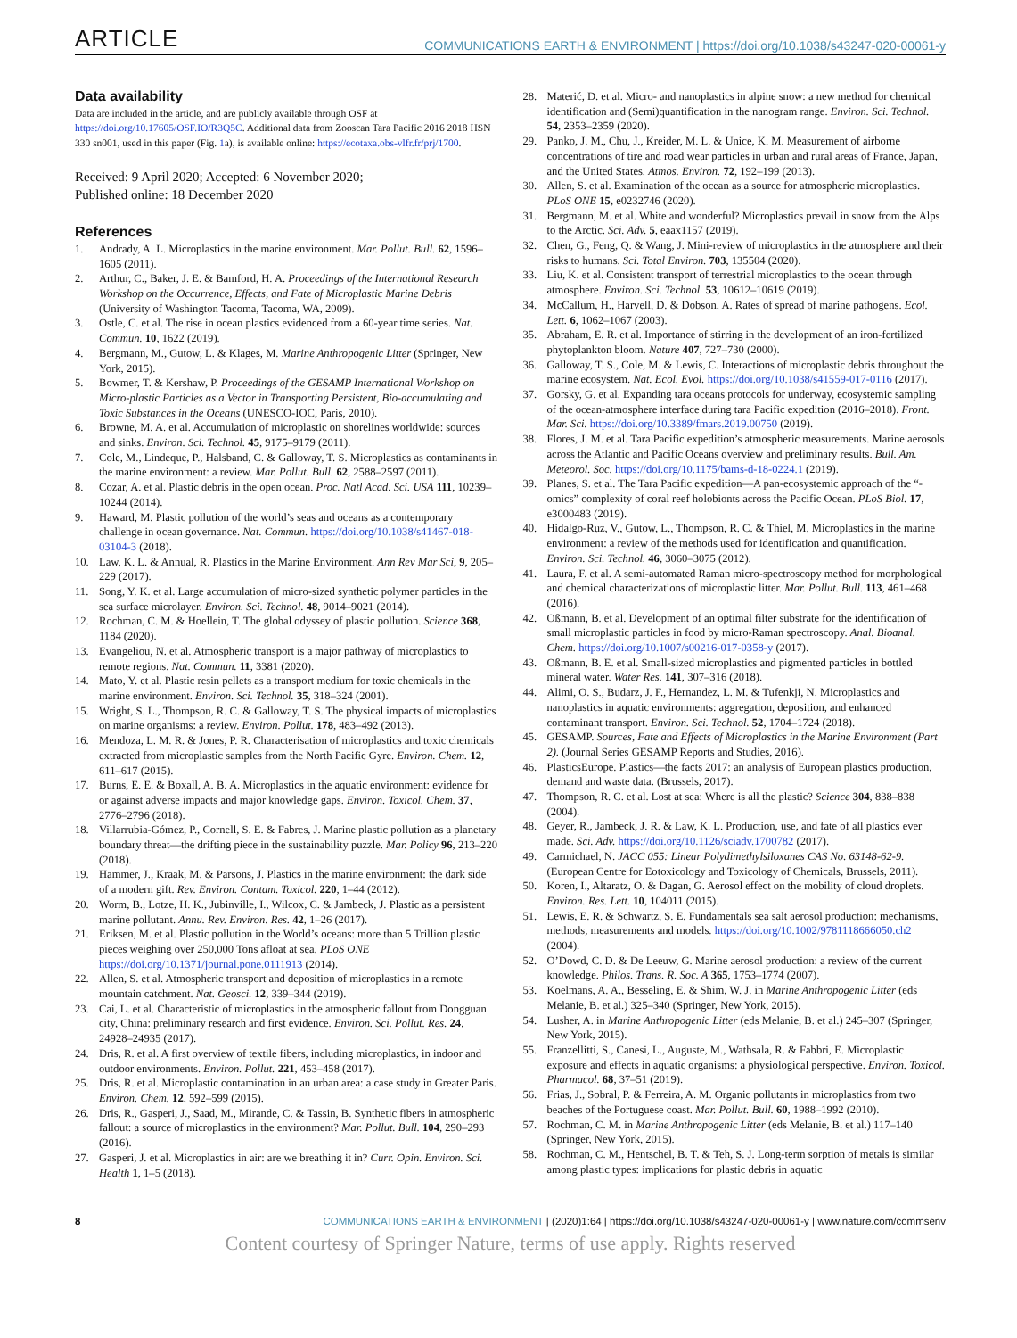ARTICLE COMMUNICATIONS EARTH & ENVIRONMENT | https://doi.org/10.1038/s43247-020-00061-y
Data availability
Data are included in the article, and are publicly available through OSF at https://doi.org/10.17605/OSF.IO/R3Q5C. Additional data from Zooscan Tara Pacific 2016 2018 HSN 330 sn001, used in this paper (Fig. 1a), is available online: https://ecotaxa.obs-vlfr.fr/prj/1700.
Received: 9 April 2020; Accepted: 6 November 2020;
Published online: 18 December 2020
References
1. Andrady, A. L. Microplastics in the marine environment. Mar. Pollut. Bull. 62, 1596–1605 (2011).
2. Arthur, C., Baker, J. E. & Bamford, H. A. Proceedings of the International Research Workshop on the Occurrence, Effects, and Fate of Microplastic Marine Debris (University of Washington Tacoma, Tacoma, WA, 2009).
3. Ostle, C. et al. The rise in ocean plastics evidenced from a 60-year time series. Nat. Commun. 10, 1622 (2019).
4. Bergmann, M., Gutow, L. & Klages, M. Marine Anthropogenic Litter (Springer, New York, 2015).
5. Bowmer, T. & Kershaw, P. Proceedings of the GESAMP International Workshop on Micro-plastic Particles as a Vector in Transporting Persistent, Bio-accumulating and Toxic Substances in the Oceans (UNESCO-IOC, Paris, 2010).
6. Browne, M. A. et al. Accumulation of microplastic on shorelines worldwide: sources and sinks. Environ. Sci. Technol. 45, 9175–9179 (2011).
7. Cole, M., Lindeque, P., Halsband, C. & Galloway, T. S. Microplastics as contaminants in the marine environment: a review. Mar. Pollut. Bull. 62, 2588–2597 (2011).
8. Cozar, A. et al. Plastic debris in the open ocean. Proc. Natl Acad. Sci. USA 111, 10239–10244 (2014).
9. Haward, M. Plastic pollution of the world’s seas and oceans as a contemporary challenge in ocean governance. Nat. Commun. https://doi.org/10.1038/s41467-018-03104-3 (2018).
10. Law, K. L. & Annual, R. Plastics in the Marine Environment. Ann Rev Mar Sci, 9, 205–229 (2017).
11. Song, Y. K. et al. Large accumulation of micro-sized synthetic polymer particles in the sea surface microlayer. Environ. Sci. Technol. 48, 9014–9021 (2014).
12. Rochman, C. M. & Hoellein, T. The global odyssey of plastic pollution. Science 368, 1184 (2020).
13. Evangeliou, N. et al. Atmospheric transport is a major pathway of microplastics to remote regions. Nat. Commun. 11, 3381 (2020).
14. Mato, Y. et al. Plastic resin pellets as a transport medium for toxic chemicals in the marine environment. Environ. Sci. Technol. 35, 318–324 (2001).
15. Wright, S. L., Thompson, R. C. & Galloway, T. S. The physical impacts of microplastics on marine organisms: a review. Environ. Pollut. 178, 483–492 (2013).
16. Mendoza, L. M. R. & Jones, P. R. Characterisation of microplastics and toxic chemicals extracted from microplastic samples from the North Pacific Gyre. Environ. Chem. 12, 611–617 (2015).
17. Burns, E. E. & Boxall, A. B. A. Microplastics in the aquatic environment: evidence for or against adverse impacts and major knowledge gaps. Environ. Toxicol. Chem. 37, 2776–2796 (2018).
18. Villarrubia-Gómez, P., Cornell, S. E. & Fabres, J. Marine plastic pollution as a planetary boundary threat—the drifting piece in the sustainability puzzle. Mar. Policy 96, 213–220 (2018).
19. Hammer, J., Kraak, M. & Parsons, J. Plastics in the marine environment: the dark side of a modern gift. Rev. Environ. Contam. Toxicol. 220, 1–44 (2012).
20. Worm, B., Lotze, H. K., Jubinville, I., Wilcox, C. & Jambeck, J. Plastic as a persistent marine pollutant. Annu. Rev. Environ. Res. 42, 1–26 (2017).
21. Eriksen, M. et al. Plastic pollution in the World’s oceans: more than 5 Trillion plastic pieces weighing over 250,000 Tons afloat at sea. PLoS ONE https://doi.org/10.1371/journal.pone.0111913 (2014).
22. Allen, S. et al. Atmospheric transport and deposition of microplastics in a remote mountain catchment. Nat. Geosci. 12, 339–344 (2019).
23. Cai, L. et al. Characteristic of microplastics in the atmospheric fallout from Dongguan city, China: preliminary research and first evidence. Environ. Sci. Pollut. Res. 24, 24928–24935 (2017).
24. Dris, R. et al. A first overview of textile fibers, including microplastics, in indoor and outdoor environments. Environ. Pollut. 221, 453–458 (2017).
25. Dris, R. et al. Microplastic contamination in an urban area: a case study in Greater Paris. Environ. Chem. 12, 592–599 (2015).
26. Dris, R., Gasperi, J., Saad, M., Mirande, C. & Tassin, B. Synthetic fibers in atmospheric fallout: a source of microplastics in the environment? Mar. Pollut. Bull. 104, 290–293 (2016).
27. Gasperi, J. et al. Microplastics in air: are we breathing it in? Curr. Opin. Environ. Sci. Health 1, 1–5 (2018).
28. Materić, D. et al. Micro- and nanoplastics in alpine snow: a new method for chemical identification and (Semi)quantification in the nanogram range. Environ. Sci. Technol. 54, 2353–2359 (2020).
29. Panko, J. M., Chu, J., Kreider, M. L. & Unice, K. M. Measurement of airborne concentrations of tire and road wear particles in urban and rural areas of France, Japan, and the United States. Atmos. Environ. 72, 192–199 (2013).
30. Allen, S. et al. Examination of the ocean as a source for atmospheric microplastics. PLoS ONE 15, e0232746 (2020).
31. Bergmann, M. et al. White and wonderful? Microplastics prevail in snow from the Alps to the Arctic. Sci. Adv. 5, eaax1157 (2019).
32. Chen, G., Feng, Q. & Wang, J. Mini-review of microplastics in the atmosphere and their risks to humans. Sci. Total Environ. 703, 135504 (2020).
33. Liu, K. et al. Consistent transport of terrestrial microplastics to the ocean through atmosphere. Environ. Sci. Technol. 53, 10612–10619 (2019).
34. McCallum, H., Harvell, D. & Dobson, A. Rates of spread of marine pathogens. Ecol. Lett. 6, 1062–1067 (2003).
35. Abraham, E. R. et al. Importance of stirring in the development of an iron-fertilized phytoplankton bloom. Nature 407, 727–730 (2000).
36. Galloway, T. S., Cole, M. & Lewis, C. Interactions of microplastic debris throughout the marine ecosystem. Nat. Ecol. Evol. https://doi.org/10.1038/s41559-017-0116 (2017).
37. Gorsky, G. et al. Expanding tara oceans protocols for underway, ecosystemic sampling of the ocean-atmosphere interface during tara Pacific expedition (2016–2018). Front. Mar. Sci. https://doi.org/10.3389/fmars.2019.00750 (2019).
38. Flores, J. M. et al. Tara Pacific expedition’s atmospheric measurements. Marine aerosols across the Atlantic and Pacific Oceans overview and preliminary results. Bull. Am. Meteorol. Soc. https://doi.org/10.1175/bams-d-18-0224.1 (2019).
39. Planes, S. et al. The Tara Pacific expedition—A pan-ecosystemic approach of the “-omics” complexity of coral reef holobionts across the Pacific Ocean. PLoS Biol. 17, e3000483 (2019).
40. Hidalgo-Ruz, V., Gutow, L., Thompson, R. C. & Thiel, M. Microplastics in the marine environment: a review of the methods used for identification and quantification. Environ. Sci. Technol. 46, 3060–3075 (2012).
41. Laura, F. et al. A semi-automated Raman micro-spectroscopy method for morphological and chemical characterizations of microplastic litter. Mar. Pollut. Bull. 113, 461–468 (2016).
42. Oßmann, B. et al. Development of an optimal filter substrate for the identification of small microplastic particles in food by micro-Raman spectroscopy. Anal. Bioanal. Chem. https://doi.org/10.1007/s00216-017-0358-y (2017).
43. Oßmann, B. E. et al. Small-sized microplastics and pigmented particles in bottled mineral water. Water Res. 141, 307–316 (2018).
44. Alimi, O. S., Budarz, J. F., Hernandez, L. M. & Tufenkji, N. Microplastics and nanoplastics in aquatic environments: aggregation, deposition, and enhanced contaminant transport. Environ. Sci. Technol. 52, 1704–1724 (2018).
45. GESAMP. Sources, Fate and Effects of Microplastics in the Marine Environment (Part 2). (Journal Series GESAMP Reports and Studies, 2016).
46. PlasticsEurope. Plastics—the facts 2017: an analysis of European plastics production, demand and waste data. (Brussels, 2017).
47. Thompson, R. C. et al. Lost at sea: Where is all the plastic? Science 304, 838–838 (2004).
48. Geyer, R., Jambeck, J. R. & Law, K. L. Production, use, and fate of all plastics ever made. Sci. Adv. https://doi.org/10.1126/sciadv.1700782 (2017).
49. Carmichael, N. JACC 055: Linear Polydimethylsiloxanes CAS No. 63148-62-9. (European Centre for Eotoxicology and Toxicology of Chemicals, Brussels, 2011).
50. Koren, I., Altaratz, O. & Dagan, G. Aerosol effect on the mobility of cloud droplets. Environ. Res. Lett. 10, 104011 (2015).
51. Lewis, E. R. & Schwartz, S. E. Fundamentals sea salt aerosol production: mechanisms, methods, measurements and models. https://doi.org/10.1002/9781118666050.ch2 (2004).
52. O’Dowd, C. D. & De Leeuw, G. Marine aerosol production: a review of the current knowledge. Philos. Trans. R. Soc. A 365, 1753–1774 (2007).
53. Koelmans, A. A., Besseling, E. & Shim, W. J. in Marine Anthropogenic Litter (eds Melanie, B. et al.) 325–340 (Springer, New York, 2015).
54. Lusher, A. in Marine Anthropogenic Litter (eds Melanie, B. et al.) 245–307 (Springer, New York, 2015).
55. Franzellitti, S., Canesi, L., Auguste, M., Wathsala, R. & Fabbri, E. Microplastic exposure and effects in aquatic organisms: a physiological perspective. Environ. Toxicol. Pharmacol. 68, 37–51 (2019).
56. Frias, J., Sobral, P. & Ferreira, A. M. Organic pollutants in microplastics from two beaches of the Portuguese coast. Mar. Pollut. Bull. 60, 1988–1992 (2010).
57. Rochman, C. M. in Marine Anthropogenic Litter (eds Melanie, B. et al.) 117–140 (Springer, New York, 2015).
58. Rochman, C. M., Hentschel, B. T. & Teh, S. J. Long-term sorption of metals is similar among plastic types: implications for plastic debris in aquatic
8 COMMUNICATIONS EARTH & ENVIRONMENT | (2020)1:64 | https://doi.org/10.1038/s43247-020-00061-y | www.nature.com/commsenv
Content courtesy of Springer Nature, terms of use apply. Rights reserved